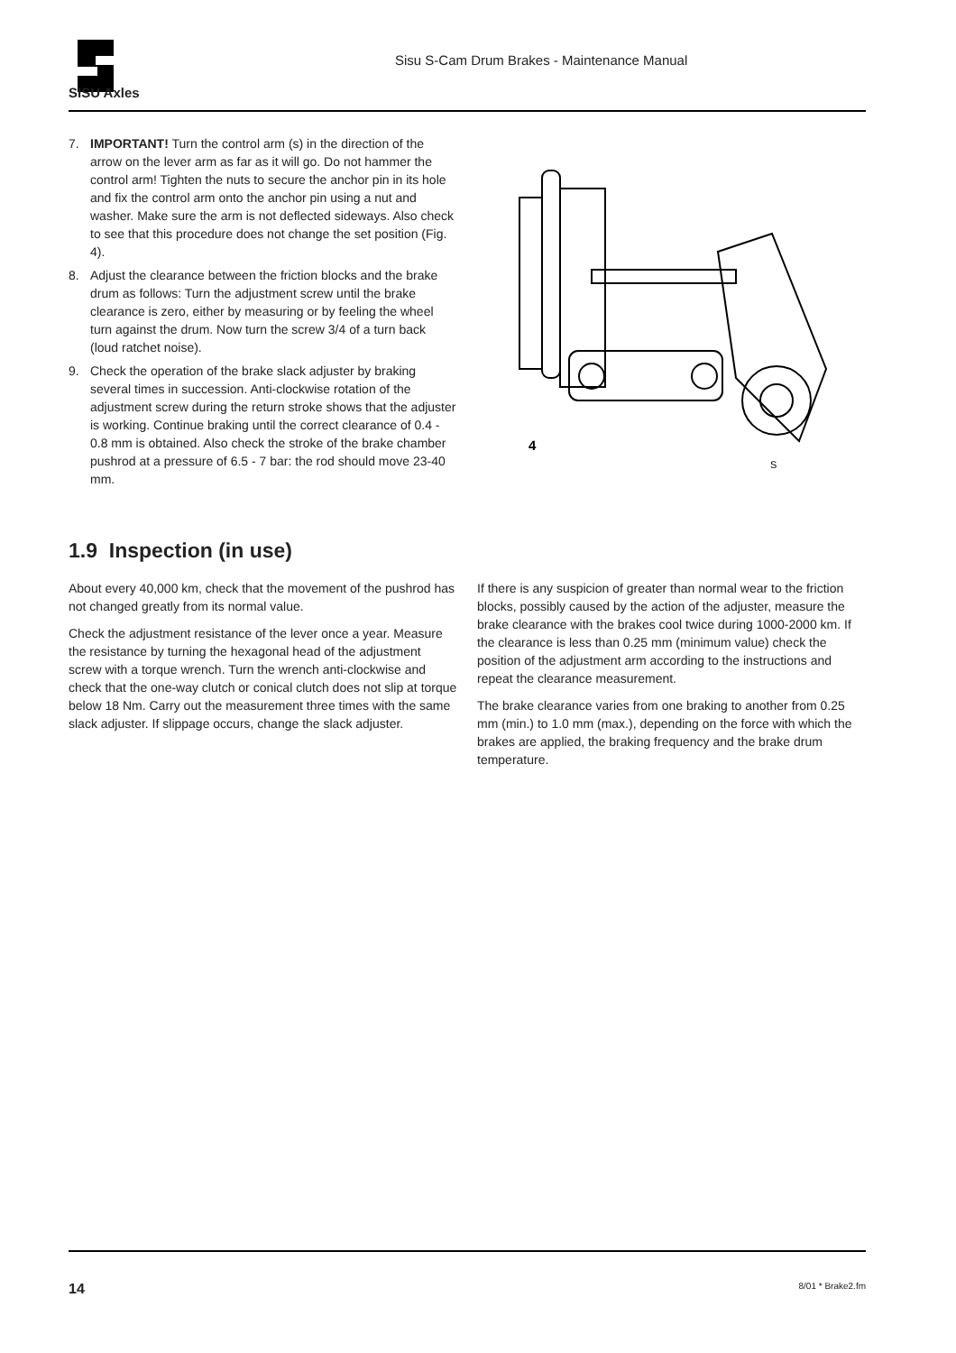SISU Axles
Sisu S-Cam Drum Brakes - Maintenance Manual
7. IMPORTANT! Turn the control arm (s) in the direction of the arrow on the lever arm as far as it will go. Do not hammer the control arm! Tighten the nuts to secure the anchor pin in its hole and fix the control arm onto the anchor pin using a nut and washer. Make sure the arm is not deflected sideways. Also check to see that this procedure does not change the set position (Fig. 4).
8. Adjust the clearance between the friction blocks and the brake drum as follows: Turn the adjustment screw until the brake clearance is zero, either by measuring or by feeling the wheel turn against the drum. Now turn the screw 3/4 of a turn back (loud ratchet noise).
9. Check the operation of the brake slack adjuster by braking several times in succession. Anti-clockwise rotation of the adjustment screw during the return stroke shows that the adjuster is working. Continue braking until the correct clearance of 0.4 - 0.8 mm is obtained. Also check the stroke of the brake chamber pushrod at a pressure of 6.5 - 7 bar: the rod should move 23-40 mm.
4
S
1.9 Inspection (in use)
About every 40,000 km, check that the movement of the pushrod has not changed greatly from its normal value.
Check the adjustment resistance of the lever once a year. Measure the resistance by turning the hexagonal head of the adjustment screw with a torque wrench. Turn the wrench anti-clockwise and check that the one-way clutch or conical clutch does not slip at torque below 18 Nm. Carry out the measurement three times with the same slack adjuster. If slippage occurs, change the slack adjuster.
If there is any suspicion of greater than normal wear to the friction blocks, possibly caused by the action of the adjuster, measure the brake clearance with the brakes cool twice during 1000-2000 km. If the clearance is less than 0.25 mm (minimum value) check the position of the adjustment arm according to the instructions and repeat the clearance measurement.
The brake clearance varies from one braking to another from 0.25 mm (min.) to 1.0 mm (max.), depending on the force with which the brakes are applied, the braking frequency and the brake drum temperature.
14 8/01 * Brake2.fm